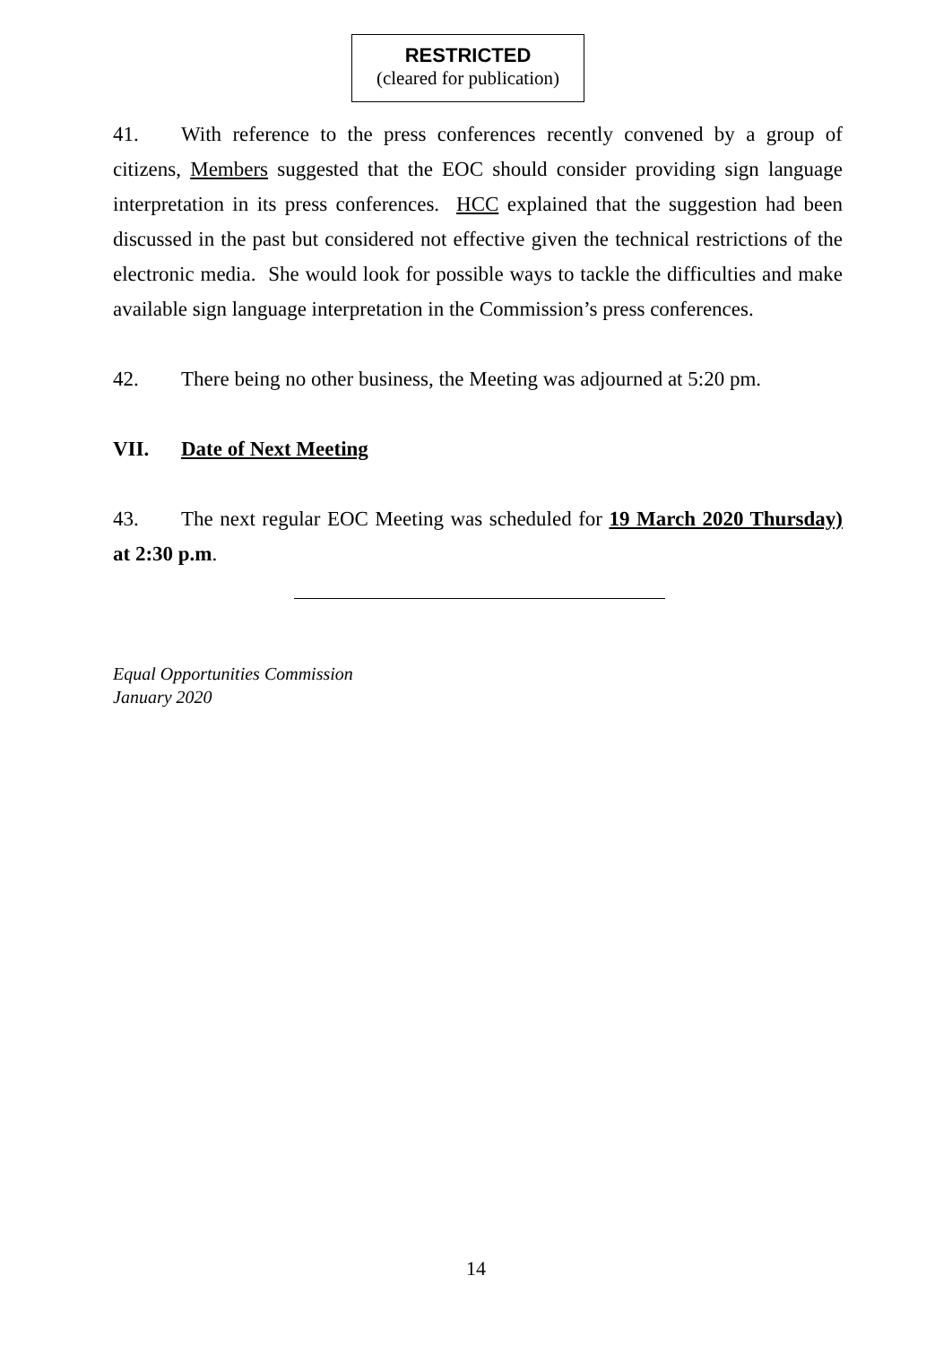RESTRICTED
(cleared for publication)
41. With reference to the press conferences recently convened by a group of citizens, Members suggested that the EOC should consider providing sign language interpretation in its press conferences. HCC explained that the suggestion had been discussed in the past but considered not effective given the technical restrictions of the electronic media. She would look for possible ways to tackle the difficulties and make available sign language interpretation in the Commission’s press conferences.
42. There being no other business, the Meeting was adjourned at 5:20 pm.
VII. Date of Next Meeting
43. The next regular EOC Meeting was scheduled for 19 March 2020 Thursday) at 2:30 p.m.
Equal Opportunities Commission
January 2020
14